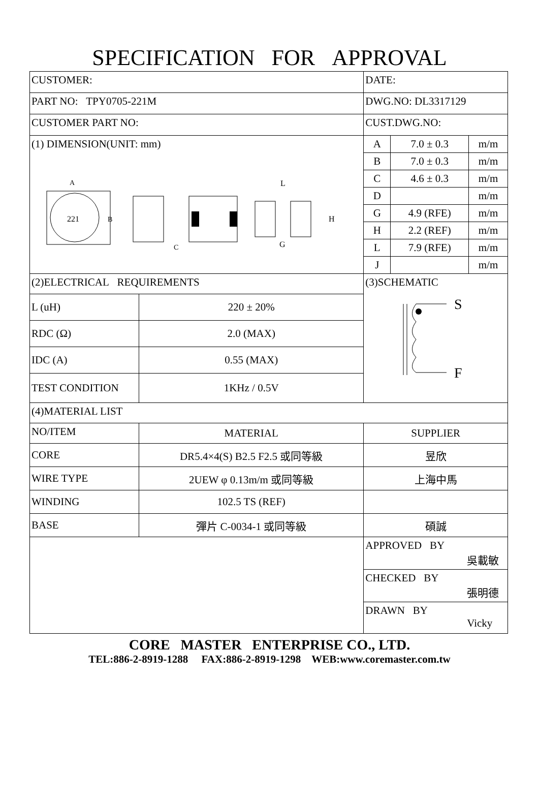SPECIFICATION FOR APPROVAL
| CUSTOMER: | | DATE: | | |
| PART NO: TPY0705-221M | | DWG.NO: DL3317129 | | |
| CUSTOMER PART NO: | | CUST.DWG.NO: | | |
| (1) DIMENSION(UNIT: mm) 221 B A L H G C | | A | 7.0 ± 0.3 | m/m |
| | | B | 7.0 ± 0.3 | m/m |
| | | C | 4.6 ± 0.3 | m/m |
| | | D | | m/m |
| | | G | 4.9 (RFE) | m/m |
| | | H | 2.2 (REF) | m/m |
| | | L | 7.9 (RFE) | m/m |
| | | J | | m/m |
| (2)ELECTRICAL REQUIREMENTS | | (3)SCHEMATIC S F | | |
| L (uH) | 220 ± 20% | | | |
| RDC (Ω) | 2.0 (MAX) | | | |
| IDC (A) | 0.55 (MAX) | | | |
| TEST CONDITION | 1KHz / 0.5V | | | |
| (4)MATERIAL LIST | | | | |
| NO/ITEM | MATERIAL | SUPPLIER | | |
| CORE | DR5.4×4(S) B2.5 F2.5 或同等級 | 昱欣 | | |
| WIRE TYPE | 2UEW φ 0.13m/m 或同等級 | 上海中馬 | | |
| WINDING | 102.5 TS (REF) | | | |
| BASE | 彈片 C-0034-1 或同等級 | 碩誠 | | |
| | | APPROVED BY 吳載敏 | | |
| | | CHECKED BY 張明德 | | |
| | | DRAWN BY Vicky | | |
CORE MASTER ENTERPRISE CO., LTD.
TEL:886-2-8919-1288 FAX:886-2-8919-1298 WEB:www.coremaster.com.tw